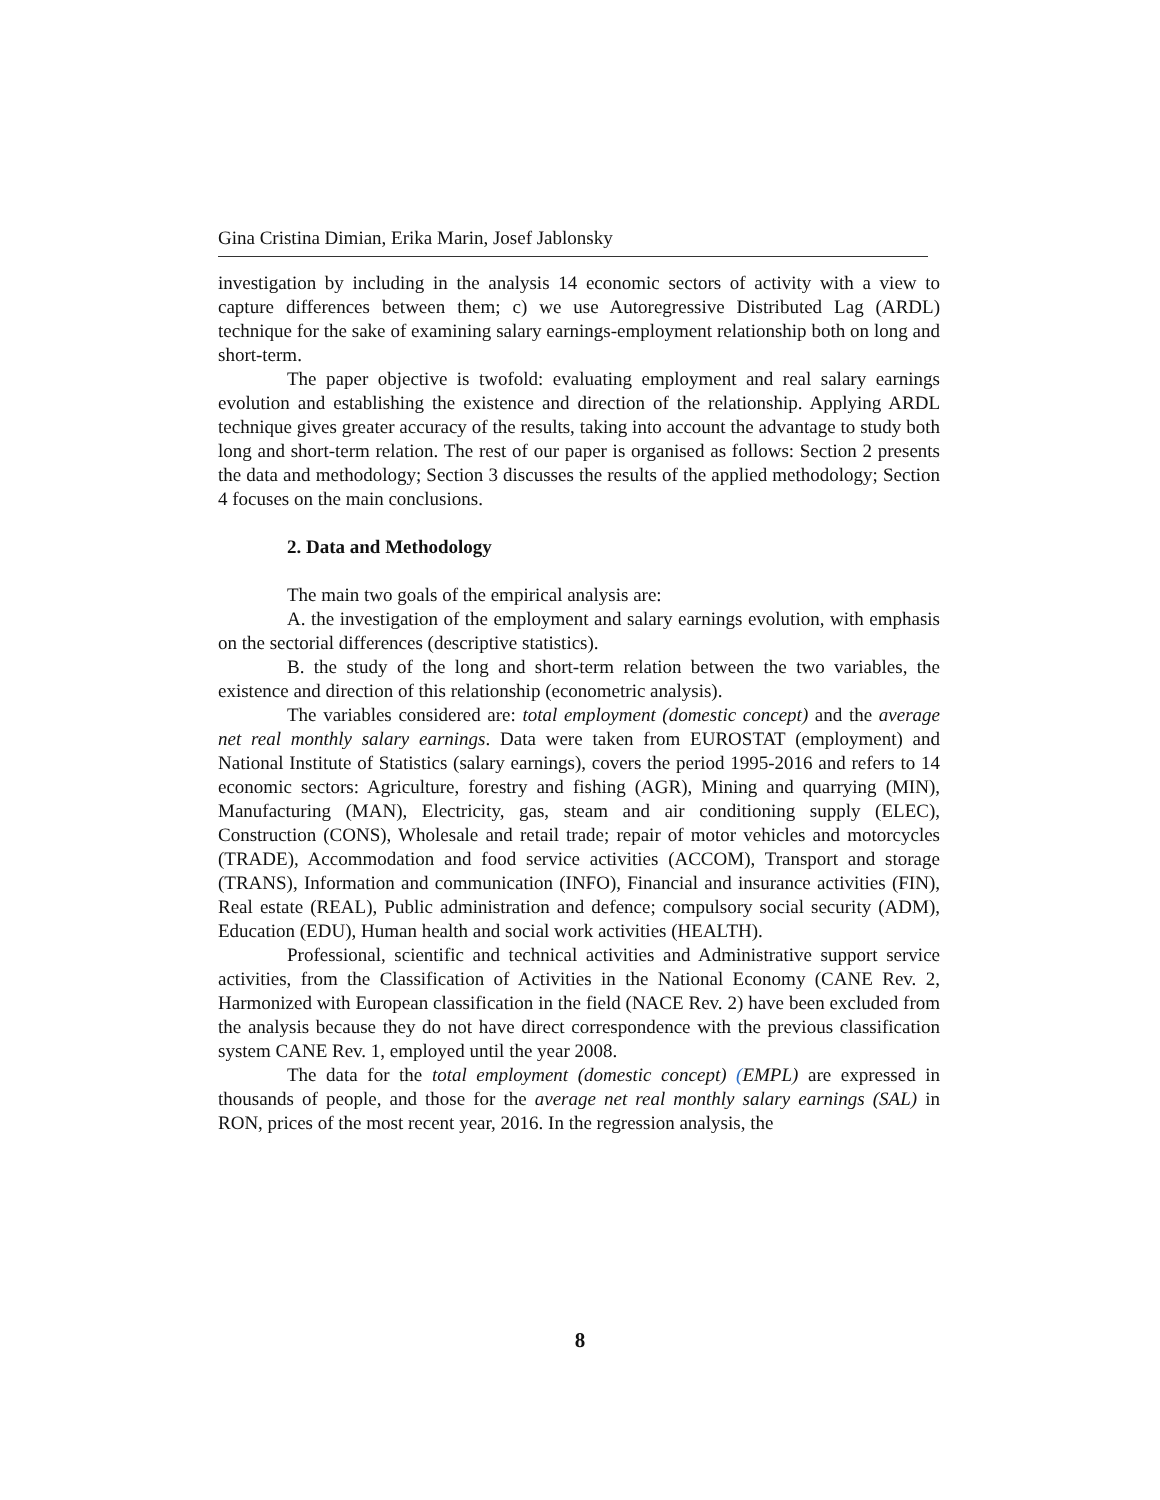Gina Cristina Dimian, Erika Marin, Josef Jablonsky
investigation by including in the analysis 14 economic sectors of activity with a view to capture differences between them; c) we use Autoregressive Distributed Lag (ARDL) technique for the sake of examining salary earnings-employment relationship both on long and short-term.
The paper objective is twofold: evaluating employment and real salary earnings evolution and establishing the existence and direction of the relationship. Applying ARDL technique gives greater accuracy of the results, taking into account the advantage to study both long and short-term relation. The rest of our paper is organised as follows: Section 2 presents the data and methodology; Section 3 discusses the results of the applied methodology; Section 4 focuses on the main conclusions.
2. Data and Methodology
The main two goals of the empirical analysis are:
A. the investigation of the employment and salary earnings evolution, with emphasis on the sectorial differences (descriptive statistics).
B. the study of the long and short-term relation between the two variables, the existence and direction of this relationship (econometric analysis).
The variables considered are: total employment (domestic concept) and the average net real monthly salary earnings. Data were taken from EUROSTAT (employment) and National Institute of Statistics (salary earnings), covers the period 1995-2016 and refers to 14 economic sectors: Agriculture, forestry and fishing (AGR), Mining and quarrying (MIN), Manufacturing (MAN), Electricity, gas, steam and air conditioning supply (ELEC), Construction (CONS), Wholesale and retail trade; repair of motor vehicles and motorcycles (TRADE), Accommodation and food service activities (ACCOM), Transport and storage (TRANS), Information and communication (INFO), Financial and insurance activities (FIN), Real estate (REAL), Public administration and defence; compulsory social security (ADM), Education (EDU), Human health and social work activities (HEALTH).
Professional, scientific and technical activities and Administrative support service activities, from the Classification of Activities in the National Economy (CANE Rev. 2, Harmonized with European classification in the field (NACE Rev. 2) have been excluded from the analysis because they do not have direct correspondence with the previous classification system CANE Rev. 1, employed until the year 2008.
The data for the total employment (domestic concept) (EMPL) are expressed in thousands of people, and those for the average net real monthly salary earnings (SAL) in RON, prices of the most recent year, 2016. In the regression analysis, the
8